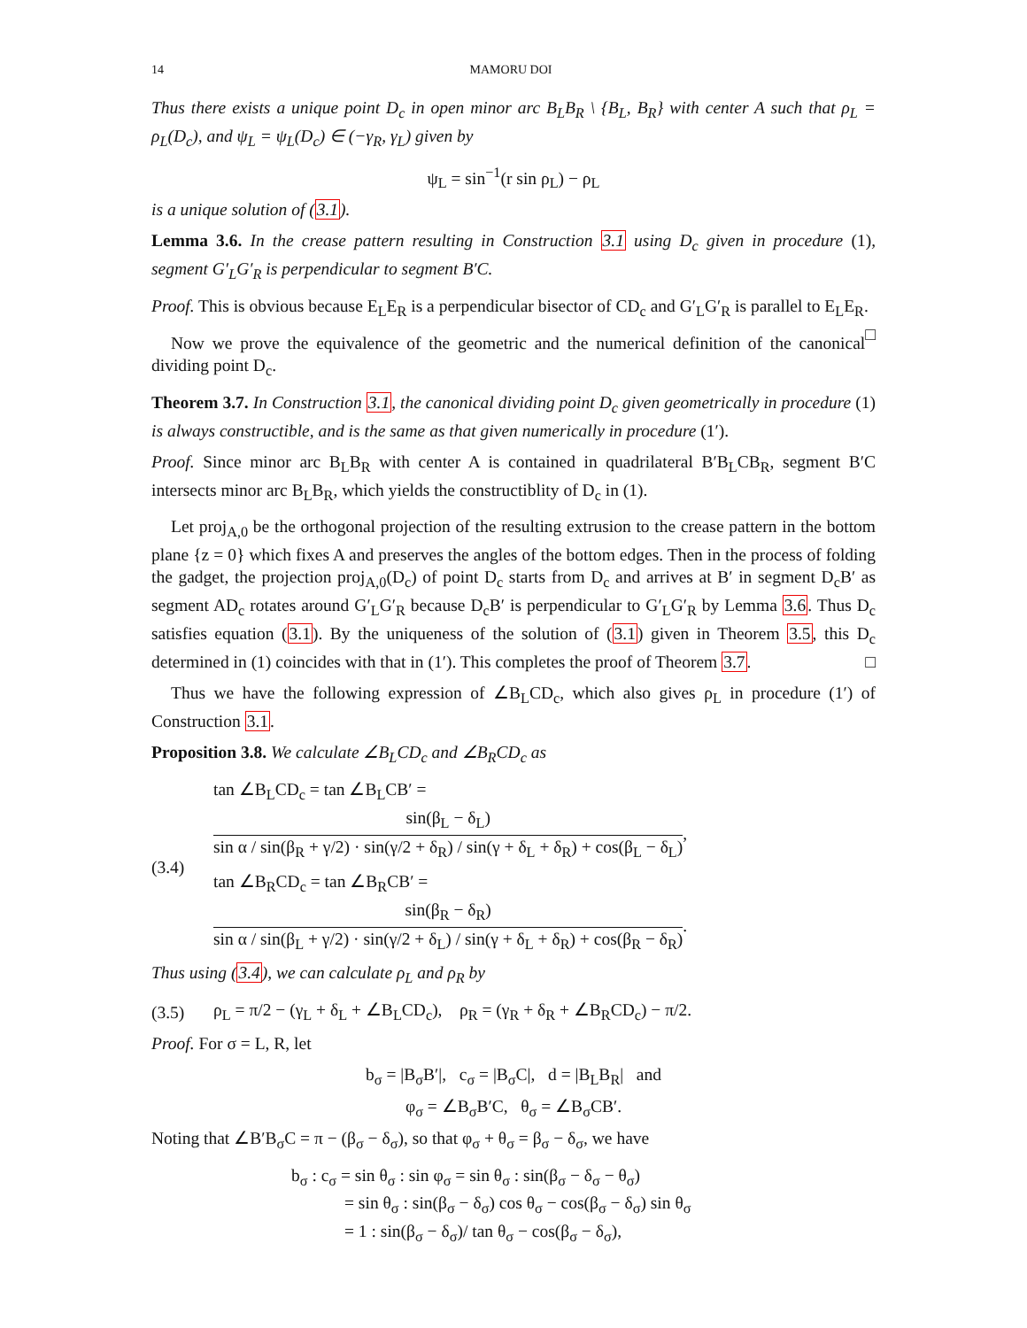14 MAMORU DOI
Thus there exists a unique point D<sub>c</sub> in open minor arc B<sub>L</sub>B<sub>R</sub> \ {B<sub>L</sub>, B<sub>R</sub>} with center A such that ρ<sub>L</sub> = ρ<sub>L</sub>(D<sub>c</sub>), and ψ<sub>L</sub> = ψ<sub>L</sub>(D<sub>c</sub>) ∈ (−γ<sub>R</sub>, γ<sub>L</sub>) given by
ψ<sub>L</sub> = sin<sup>−1</sup>(r sin ρ<sub>L</sub>) − ρ<sub>L</sub>
is a unique solution of (3.1).
Lemma 3.6. In the crease pattern resulting in Construction 3.1 using D<sub>c</sub> given in procedure (1), segment G′<sub>L</sub>G′<sub>R</sub> is perpendicular to segment B′C.
Proof. This is obvious because E<sub>L</sub>E<sub>R</sub> is a perpendicular bisector of CD<sub>c</sub> and G′<sub>L</sub>G′<sub>R</sub> is parallel to E<sub>L</sub>E<sub>R</sub>. □
Now we prove the equivalence of the geometric and the numerical definition of the canonical dividing point D<sub>c</sub>.
Theorem 3.7. In Construction 3.1, the canonical dividing point D<sub>c</sub> given geometrically in procedure (1) is always constructible, and is the same as that given numerically in procedure (1′).
Proof. Since minor arc B<sub>L</sub>B<sub>R</sub> with center A is contained in quadrilateral B′B<sub>L</sub>CB<sub>R</sub>, segment B′C intersects minor arc B<sub>L</sub>B<sub>R</sub>, which yields the constructiblity of D<sub>c</sub> in (1).
Let proj<sub>A,0</sub> be the orthogonal projection of the resulting extrusion to the crease pattern in the bottom plane {z = 0} which fixes A and preserves the angles of the bottom edges. Then in the process of folding the gadget, the projection proj<sub>A,0</sub>(D<sub>c</sub>) of point D<sub>c</sub> starts from D<sub>c</sub> and arrives at B′ in segment D<sub>c</sub>B′ as segment AD<sub>c</sub> rotates around G′<sub>L</sub>G′<sub>R</sub> because D<sub>c</sub>B′ is perpendicular to G′<sub>L</sub>G′<sub>R</sub> by Lemma 3.6. Thus D<sub>c</sub> satisfies equation (3.1). By the uniqueness of the solution of (3.1) given in Theorem 3.5, this D<sub>c</sub> determined in (1) coincides with that in (1′). This completes the proof of Theorem 3.7. □
Thus we have the following expression of ∠B<sub>L</sub>CD<sub>c</sub>, which also gives ρ<sub>L</sub> in procedure (1′) of Construction 3.1.
Proposition 3.8. We calculate ∠B<sub>L</sub>CD<sub>c</sub> and ∠B<sub>R</sub>CD<sub>c</sub> as
(3.4)
tan ∠B<sub>L</sub>CD<sub>c</sub> = tan ∠B<sub>L</sub>CB′ = sin(β<sub>L</sub> − δ<sub>L</sub>) sin α / sin(β<sub>R</sub> + γ/2) · sin(γ/2 + δ<sub>R</sub>) / sin(γ + δ<sub>L</sub> + δ<sub>R</sub>) + cos(β<sub>L</sub> − δ<sub>L</sub>),
tan ∠B<sub>R</sub>CD<sub>c</sub> = tan ∠B<sub>R</sub>CB′ = sin(β<sub>R</sub> − δ<sub>R</sub>) sin α / sin(β<sub>L</sub> + γ/2) · sin(γ/2 + δ<sub>L</sub>) / sin(γ + δ<sub>L</sub> + δ<sub>R</sub>) + cos(β<sub>R</sub> − δ<sub>R</sub>).
Thus using (3.4), we can calculate ρ<sub>L</sub> and ρ<sub>R</sub> by
(3.5)
ρ<sub>L</sub> = π/2 − (γ<sub>L</sub> + δ<sub>L</sub> + ∠B<sub>L</sub>CD<sub>c</sub>), ρ<sub>R</sub> = (γ<sub>R</sub> + δ<sub>R</sub> + ∠B<sub>R</sub>CD<sub>c</sub>) − π/2.
Proof. For σ = L, R, let
b<sub>σ</sub> = |B<sub>σ</sub>B′|, c<sub>σ</sub> = |B<sub>σ</sub>C|, d = |B<sub>L</sub>B<sub>R</sub>| and
φ<sub>σ</sub> = ∠B<sub>σ</sub>B′C, θ<sub>σ</sub> = ∠B<sub>σ</sub>CB′.
Noting that ∠B′B<sub>σ</sub>C = π − (β<sub>σ</sub> − δ<sub>σ</sub>), so that φ<sub>σ</sub> + θ<sub>σ</sub> = β<sub>σ</sub> − δ<sub>σ</sub>, we have
b<sub>σ</sub> : c<sub>σ</sub> = sin θ<sub>σ</sub> : sin φ<sub>σ</sub> = sin θ<sub>σ</sub> : sin(β<sub>σ</sub> − δ<sub>σ</sub> − θ<sub>σ</sub>)
= sin θ<sub>σ</sub> : sin(β<sub>σ</sub> − δ<sub>σ</sub>) cos θ<sub>σ</sub> − cos(β<sub>σ</sub> − δ<sub>σ</sub>) sin θ<sub>σ</sub>
= 1 : sin(β<sub>σ</sub> − δ<sub>σ</sub>)/ tan θ<sub>σ</sub> − cos(β<sub>σ</sub> − δ<sub>σ</sub>),